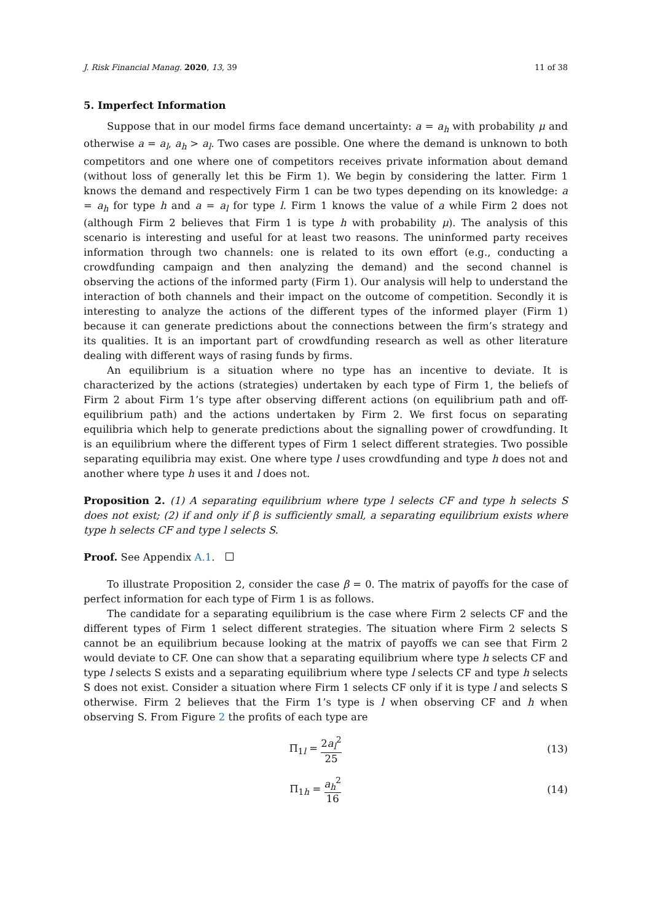J. Risk Financial Manag. 2020, 13, 39 11 of 38
5. Imperfect Information
Suppose that in our model firms face demand uncertainty: a = a<sub>h</sub> with probability μ and otherwise a = a<sub>l</sub>, a<sub>h</sub> > a<sub>l</sub>. Two cases are possible. One where the demand is unknown to both competitors and one where one of competitors receives private information about demand (without loss of generally let this be Firm 1). We begin by considering the latter. Firm 1 knows the demand and respectively Firm 1 can be two types depending on its knowledge: a = a<sub>h</sub> for type h and a = a<sub>l</sub> for type l. Firm 1 knows the value of a while Firm 2 does not (although Firm 2 believes that Firm 1 is type h with probability μ). The analysis of this scenario is interesting and useful for at least two reasons. The uninformed party receives information through two channels: one is related to its own effort (e.g., conducting a crowdfunding campaign and then analyzing the demand) and the second channel is observing the actions of the informed party (Firm 1). Our analysis will help to understand the interaction of both channels and their impact on the outcome of competition. Secondly it is interesting to analyze the actions of the different types of the informed player (Firm 1) because it can generate predictions about the connections between the firm’s strategy and its qualities. It is an important part of crowdfunding research as well as other literature dealing with different ways of rasing funds by firms.
An equilibrium is a situation where no type has an incentive to deviate. It is characterized by the actions (strategies) undertaken by each type of Firm 1, the beliefs of Firm 2 about Firm 1’s type after observing different actions (on equilibrium path and off-equilibrium path) and the actions undertaken by Firm 2. We first focus on separating equilibria which help to generate predictions about the signalling power of crowdfunding. It is an equilibrium where the different types of Firm 1 select different strategies. Two possible separating equilibria may exist. One where type l uses crowdfunding and type h does not and another where type h uses it and l does not.
Proposition 2. (1) A separating equilibrium where type l selects CF and type h selects S does not exist; (2) if and only if β is sufficiently small, a separating equilibrium exists where type h selects CF and type l selects S.
Proof. See Appendix A.1.
To illustrate Proposition 2, consider the case β = 0. The matrix of payoffs for the case of perfect information for each type of Firm 1 is as follows.
The candidate for a separating equilibrium is the case where Firm 2 selects CF and the different types of Firm 1 select different strategies. The situation where Firm 2 selects S cannot be an equilibrium because looking at the matrix of payoffs we can see that Firm 2 would deviate to CF. One can show that a separating equilibrium where type h selects CF and type l selects S exists and a separating equilibrium where type l selects CF and type h selects S does not exist. Consider a situation where Firm 1 selects CF only if it is type l and selects S otherwise. Firm 2 believes that the Firm 1’s type is l when observing CF and h when observing S. From Figure 2 the profits of each type are
Π<sub>1l</sub> = 2a<sub>l</sub><sup>2</sup> 25 (13)
Π<sub>1h</sub> = a<sub>h</sub><sup>2</sup> 16 (14)